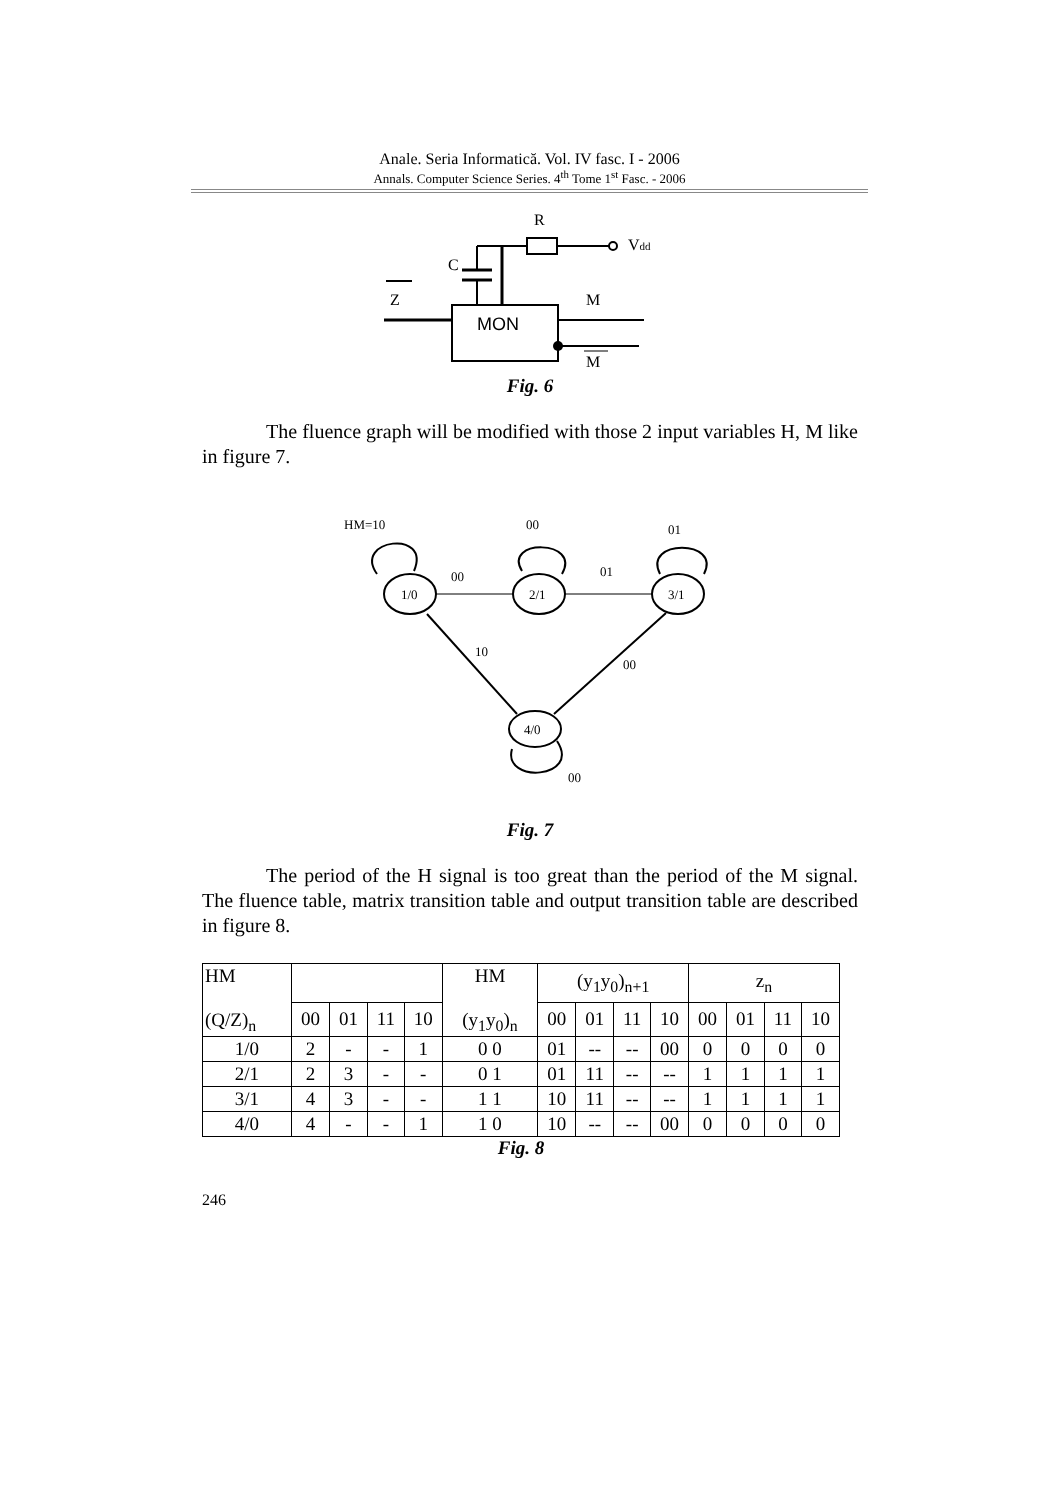Anale. Seria Informatică. Vol. IV fasc. I - 2006
Annals. Computer Science Series. 4<sup>th</sup> Tome 1<sup>st</sup> Fasc. - 2006
R
Vdd
C
MON
Z
M
M
Fig. 6
The fluence graph will be modified with those 2 input variables H, M like in figure 7.
HM=10
00
01
00
01
1/0
2/1
3/1
10
00
4/0
00
Fig. 7
The period of the H signal is too great than the period of the M signal. The fluence table, matrix transition table and output transition table are described in figure 8.
| HM (Q/Z)<sub>n</sub> | | | | | HM (y<sub>1</sub>y<sub>0</sub>)<sub>n</sub> | (y<sub>1</sub>y<sub>0</sub>)<sub>n+1</sub> | | | | z<sub>n</sub> | | | |
| | 00 | 01 | 11 | 10 | | 00 | 01 | 11 | 10 | 00 | 01 | 11 | 10 |
| 1/0 | 2 | - | - | 1 | 0 0 | 01 | -- | -- | 00 | 0 | 0 | 0 | 0 |
| 2/1 | 2 | 3 | - | - | 0 1 | 01 | 11 | -- | -- | 1 | 1 | 1 | 1 |
| 3/1 | 4 | 3 | - | - | 1 1 | 10 | 11 | -- | -- | 1 | 1 | 1 | 1 |
| 4/0 | 4 | - | - | 1 | 1 0 | 10 | -- | -- | 00 | 0 | 0 | 0 | 0 |
Fig. 8
246